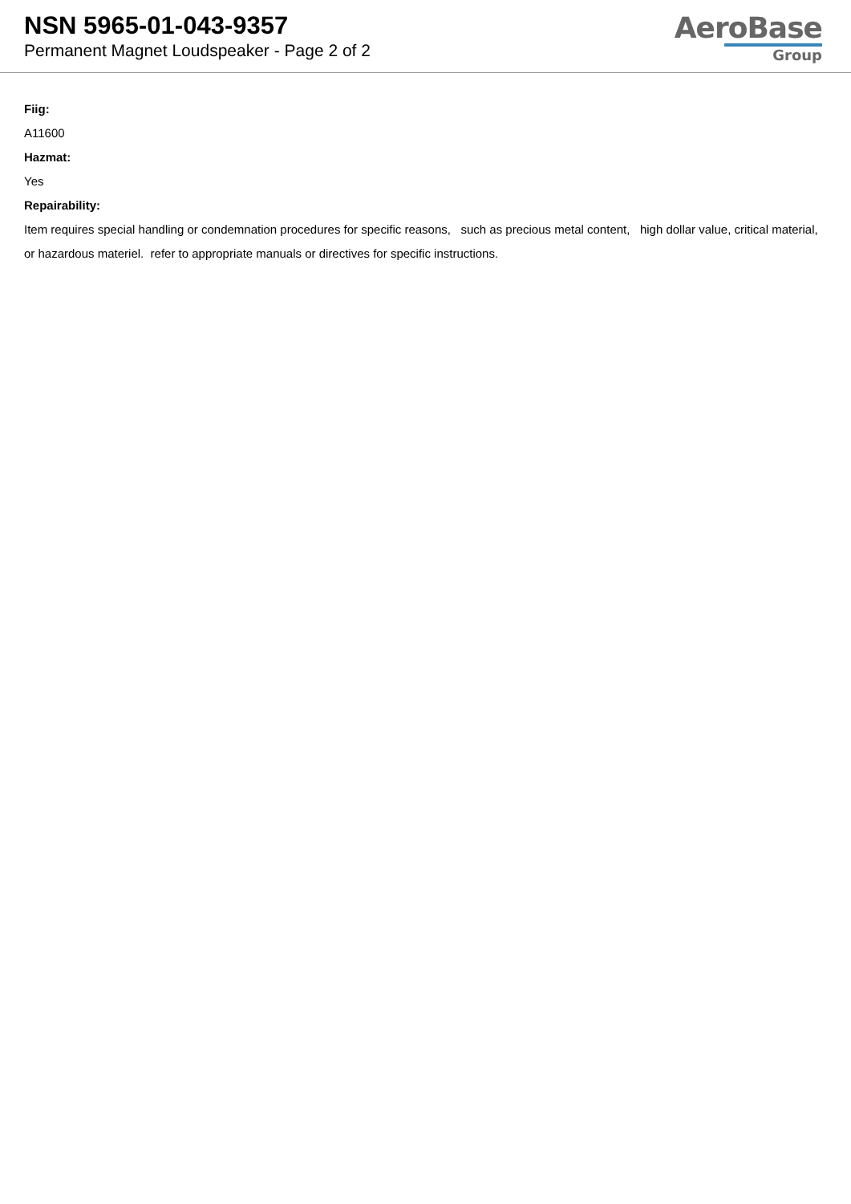NSN 5965-01-043-9357
Permanent Magnet Loudspeaker - Page 2 of 2
AeroBase
Group
Fiig:
A11600
Hazmat:
Yes
Repairability:
Item requires special handling or condemnation procedures for specific reasons, such as precious metal content, high dollar value, critical material, or hazardous materiel. refer to appropriate manuals or directives for specific instructions.